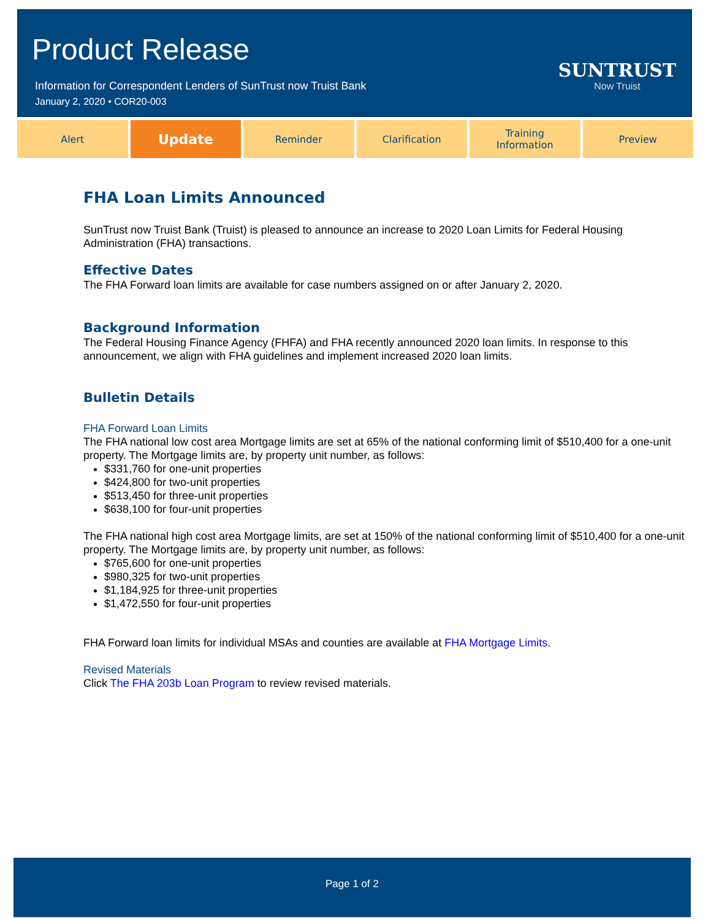Product Release
Information for Correspondent Lenders of SunTrust now Truist Bank
January 2, 2020 • COR20-003
SUNTRUST
Now Truist
Alert
Update
Reminder Clarification Training
Information
Preview
FHA Loan Limits Announced
SunTrust now Truist Bank (Truist) is pleased to announce an increase to 2020 Loan Limits for Federal Housing Administration (FHA) transactions.
Effective Dates
The FHA Forward loan limits are available for case numbers assigned on or after January 2, 2020.
Background Information
The Federal Housing Finance Agency (FHFA) and FHA recently announced 2020 loan limits. In response to this announcement, we align with FHA guidelines and implement increased 2020 loan limits.
Bulletin Details
FHA Forward Loan Limits
The FHA national low cost area Mortgage limits are set at 65% of the national conforming limit of $510,400 for a one-unit property. The Mortgage limits are, by property unit number, as follows:
$331,760 for one-unit properties
$424,800 for two-unit properties
$513,450 for three-unit properties
$638,100 for four-unit properties
The FHA national high cost area Mortgage limits, are set at 150% of the national conforming limit of $510,400 for a one-unit property. The Mortgage limits are, by property unit number, as follows:
$765,600 for one-unit properties
$980,325 for two-unit properties
$1,184,925 for three-unit properties
$1,472,550 for four-unit properties
FHA Forward loan limits for individual MSAs and counties are available at FHA Mortgage Limits.
Revised Materials
Click The FHA 203b Loan Program to review revised materials.
Page 1 of 2